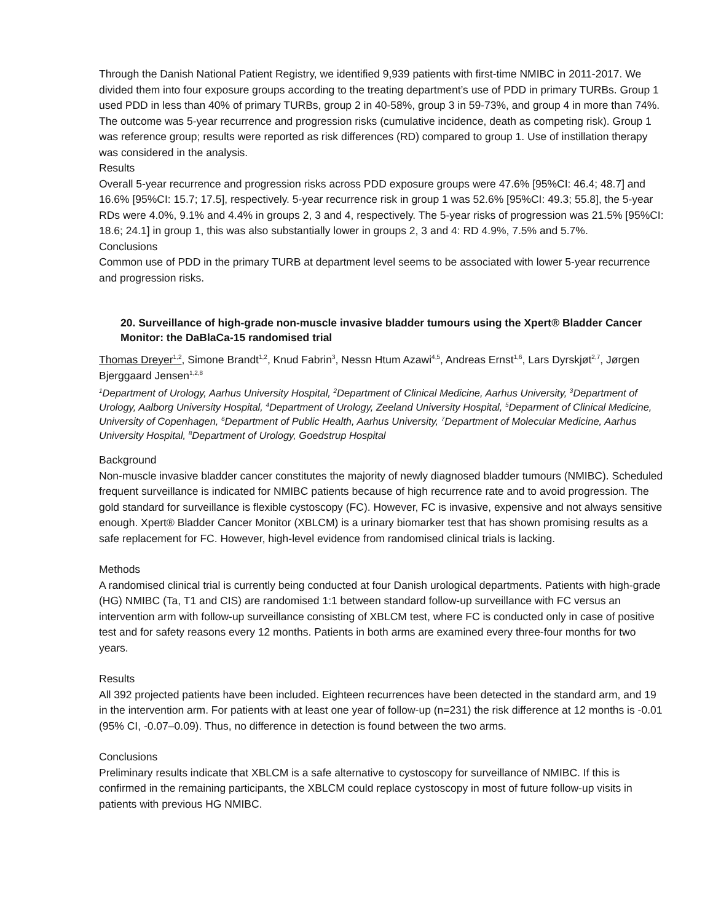Through the Danish National Patient Registry, we identified 9,939 patients with first-time NMIBC in 2011-2017. We divided them into four exposure groups according to the treating department’s use of PDD in primary TURBs. Group 1 used PDD in less than 40% of primary TURBs, group 2 in 40-58%, group 3 in 59-73%, and group 4 in more than 74%. The outcome was 5-year recurrence and progression risks (cumulative incidence, death as competing risk). Group 1 was reference group; results were reported as risk differences (RD) compared to group 1. Use of instillation therapy was considered in the analysis.
Results
Overall 5-year recurrence and progression risks across PDD exposure groups were 47.6% [95%CI: 46.4; 48.7] and 16.6% [95%CI: 15.7; 17.5], respectively. 5-year recurrence risk in group 1 was 52.6% [95%CI: 49.3; 55.8], the 5-year RDs were 4.0%, 9.1% and 4.4% in groups 2, 3 and 4, respectively. The 5-year risks of progression was 21.5% [95%CI: 18.6; 24.1] in group 1, this was also substantially lower in groups 2, 3 and 4: RD 4.9%, 7.5% and 5.7%.
Conclusions
Common use of PDD in the primary TURB at department level seems to be associated with lower 5-year recurrence and progression risks.
20. Surveillance of high-grade non-muscle invasive bladder tumours using the Xpert® Bladder Cancer Monitor: the DaBlaCa-15 randomised trial
Thomas Dreyer<sup>1,2</sup>, Simone Brandt<sup>1,2</sup>, Knud Fabrin<sup>3</sup>, Nessn Htum Azawi<sup>4,5</sup>, Andreas Ernst<sup>1,6</sup>, Lars Dyrskjøt<sup>2,7</sup>, Jørgen Bjerggaard Jensen<sup>1,2,8</sup>
<sup>1</sup> Department of Urology, Aarhus University Hospital, <sup>2</sup>Department of Clinical Medicine, Aarhus University, <sup>3</sup>Department of Urology, Aalborg University Hospital, <sup>4</sup>Department of Urology, Zeeland University Hospital, <sup>5</sup>Deparment of Clinical Medicine, University of Copenhagen, <sup>6</sup>Department of Public Health, Aarhus University, <sup>7</sup>Department of Molecular Medicine, Aarhus University Hospital, <sup>8</sup>Department of Urology, Goedstrup Hospital
Background
Non-muscle invasive bladder cancer constitutes the majority of newly diagnosed bladder tumours (NMIBC). Scheduled frequent surveillance is indicated for NMIBC patients because of high recurrence rate and to avoid progression. The gold standard for surveillance is flexible cystoscopy (FC). However, FC is invasive, expensive and not always sensitive enough. Xpert® Bladder Cancer Monitor (XBLCM) is a urinary biomarker test that has shown promising results as a safe replacement for FC. However, high-level evidence from randomised clinical trials is lacking.
Methods
A randomised clinical trial is currently being conducted at four Danish urological departments. Patients with high-grade (HG) NMIBC (Ta, T1 and CIS) are randomised 1:1 between standard follow-up surveillance with FC versus an intervention arm with follow-up surveillance consisting of XBLCM test, where FC is conducted only in case of positive test and for safety reasons every 12 months. Patients in both arms are examined every three-four months for two years.
Results
All 392 projected patients have been included. Eighteen recurrences have been detected in the standard arm, and 19 in the intervention arm. For patients with at least one year of follow-up (n=231) the risk difference at 12 months is -0.01 (95% CI, -0.07–0.09). Thus, no difference in detection is found between the two arms.
Conclusions
Preliminary results indicate that XBLCM is a safe alternative to cystoscopy for surveillance of NMIBC. If this is confirmed in the remaining participants, the XBLCM could replace cystoscopy in most of future follow-up visits in patients with previous HG NMIBC.